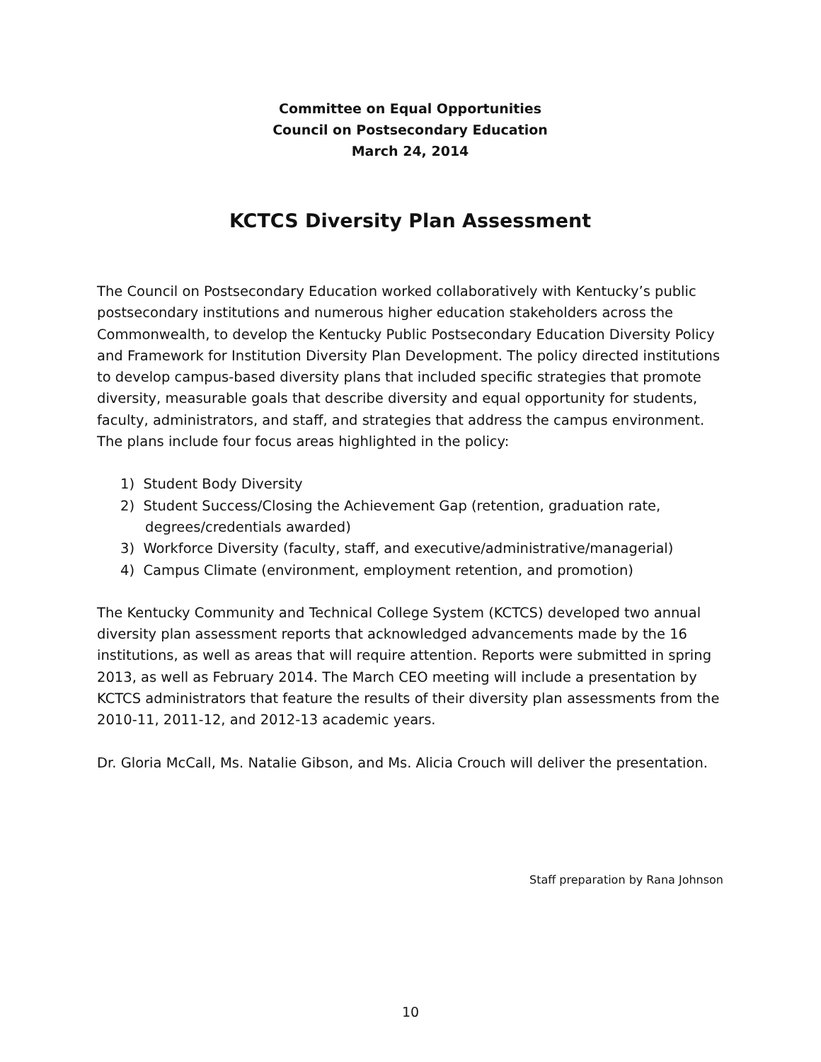Committee on Equal Opportunities
Council on Postsecondary Education
March 24, 2014
KCTCS Diversity Plan Assessment
The Council on Postsecondary Education worked collaboratively with Kentucky’s public postsecondary institutions and numerous higher education stakeholders across the Commonwealth, to develop the Kentucky Public Postsecondary Education Diversity Policy and Framework for Institution Diversity Plan Development. The policy directed institutions to develop campus-based diversity plans that included specific strategies that promote diversity, measurable goals that describe diversity and equal opportunity for students, faculty, administrators, and staff, and strategies that address the campus environment. The plans include four focus areas highlighted in the policy:
1) Student Body Diversity
2) Student Success/Closing the Achievement Gap (retention, graduation rate, degrees/credentials awarded)
3) Workforce Diversity (faculty, staff, and executive/administrative/managerial)
4) Campus Climate (environment, employment retention, and promotion)
The Kentucky Community and Technical College System (KCTCS) developed two annual diversity plan assessment reports that acknowledged advancements made by the 16 institutions, as well as areas that will require attention. Reports were submitted in spring 2013, as well as February 2014. The March CEO meeting will include a presentation by KCTCS administrators that feature the results of their diversity plan assessments from the 2010-11, 2011-12, and 2012-13 academic years.
Dr. Gloria McCall, Ms. Natalie Gibson, and Ms. Alicia Crouch will deliver the presentation.
Staff preparation by Rana Johnson
10